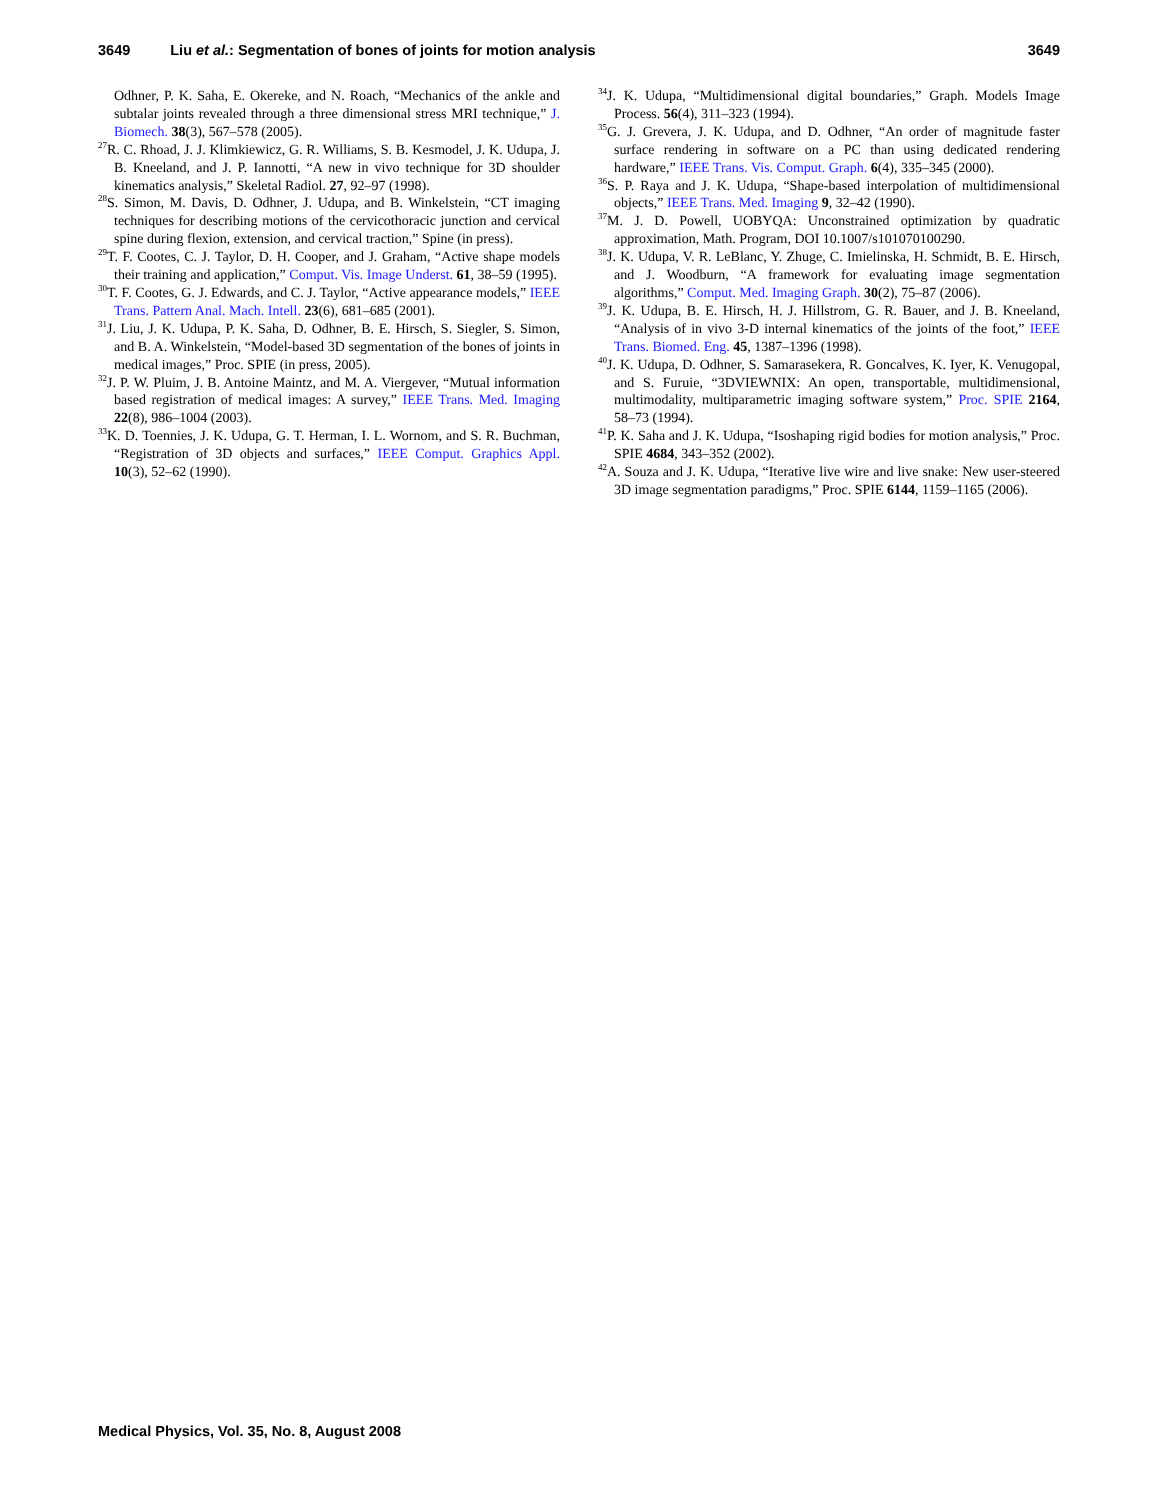3649 Liu et al.: Segmentation of bones of joints for motion analysis 3649
Odhner, P. K. Saha, E. Okereke, and N. Roach, “Mechanics of the ankle and subtalar joints revealed through a three dimensional stress MRI technique,” J. Biomech. 38(3), 567–578 (2005).
<sup>27</sup> R. C. Rhoad, J. J. Klimkiewicz, G. R. Williams, S. B. Kesmodel, J. K. Udupa, J. B. Kneeland, and J. P. Iannotti, “A new in vivo technique for 3D shoulder kinematics analysis,” Skeletal Radiol. 27, 92–97 (1998).
<sup>28</sup>S. Simon, M. Davis, D. Odhner, J. Udupa, and B. Winkelstein, “CT imaging techniques for describing motions of the cervicothoracic junction and cervical spine during flexion, extension, and cervical traction,” Spine (in press).
<sup>29</sup> T. F. Cootes, C. J. Taylor, D. H. Cooper, and J. Graham, “Active shape models their training and application,” Comput. Vis. Image Underst. 61, 38–59 (1995).
<sup>30</sup> T. F. Cootes, G. J. Edwards, and C. J. Taylor, “Active appearance models,” IEEE Trans. Pattern Anal. Mach. Intell. 23(6), 681–685 (2001).
<sup>31</sup> J. Liu, J. K. Udupa, P. K. Saha, D. Odhner, B. E. Hirsch, S. Siegler, S. Simon, and B. A. Winkelstein, “Model-based 3D segmentation of the bones of joints in medical images,” Proc. SPIE (in press, 2005).
<sup>32</sup> J. P. W. Pluim, J. B. Antoine Maintz, and M. A. Viergever, “Mutual information based registration of medical images: A survey,” IEEE Trans. Med. Imaging 22(8), 986–1004 (2003).
<sup>33</sup>K. D. Toennies, J. K. Udupa, G. T. Herman, I. L. Wornom, and S. R. Buchman, “Registration of 3D objects and surfaces,” IEEE Comput. Graphics Appl. 10(3), 52–62 (1990).
<sup>34</sup> J. K. Udupa, “Multidimensional digital boundaries,” Graph. Models Image Process. 56(4), 311–323 (1994).
<sup>35</sup> G. J. Grevera, J. K. Udupa, and D. Odhner, “An order of magnitude faster surface rendering in software on a PC than using dedicated rendering hardware,” IEEE Trans. Vis. Comput. Graph. 6(4), 335–345 (2000).
<sup>36</sup>S. P. Raya and J. K. Udupa, “Shape-based interpolation of multidimensional objects,” IEEE Trans. Med. Imaging 9, 32–42 (1990).
<sup>37</sup> M. J. D. Powell, UOBYQA: Unconstrained optimization by quadratic approximation, Math. Program, DOI 10.1007/s101070100290.
<sup>38</sup> J. K. Udupa, V. R. LeBlanc, Y. Zhuge, C. Imielinska, H. Schmidt, B. E. Hirsch, and J. Woodburn, “A framework for evaluating image segmentation algorithms,” Comput. Med. Imaging Graph. 30(2), 75–87 (2006).
<sup>39</sup> J. K. Udupa, B. E. Hirsch, H. J. Hillstrom, G. R. Bauer, and J. B. Kneeland, “Analysis of in vivo 3-D internal kinematics of the joints of the foot,” IEEE Trans. Biomed. Eng. 45, 1387–1396 (1998).
<sup>40</sup> J. K. Udupa, D. Odhner, S. Samarasekera, R. Goncalves, K. Iyer, K. Venugopal, and S. Furuie, “3DVIEWNIX: An open, transportable, multidimensional, multimodality, multiparametric imaging software system,” Proc. SPIE 2164, 58–73 (1994).
<sup>41</sup>P. K. Saha and J. K. Udupa, “Isoshaping rigid bodies for motion analysis,” Proc. SPIE 4684, 343–352 (2002).
<sup>42</sup> A. Souza and J. K. Udupa, “Iterative live wire and live snake: New user-steered 3D image segmentation paradigms,” Proc. SPIE 6144, 1159–1165 (2006).
Medical Physics, Vol. 35, No. 8, August 2008